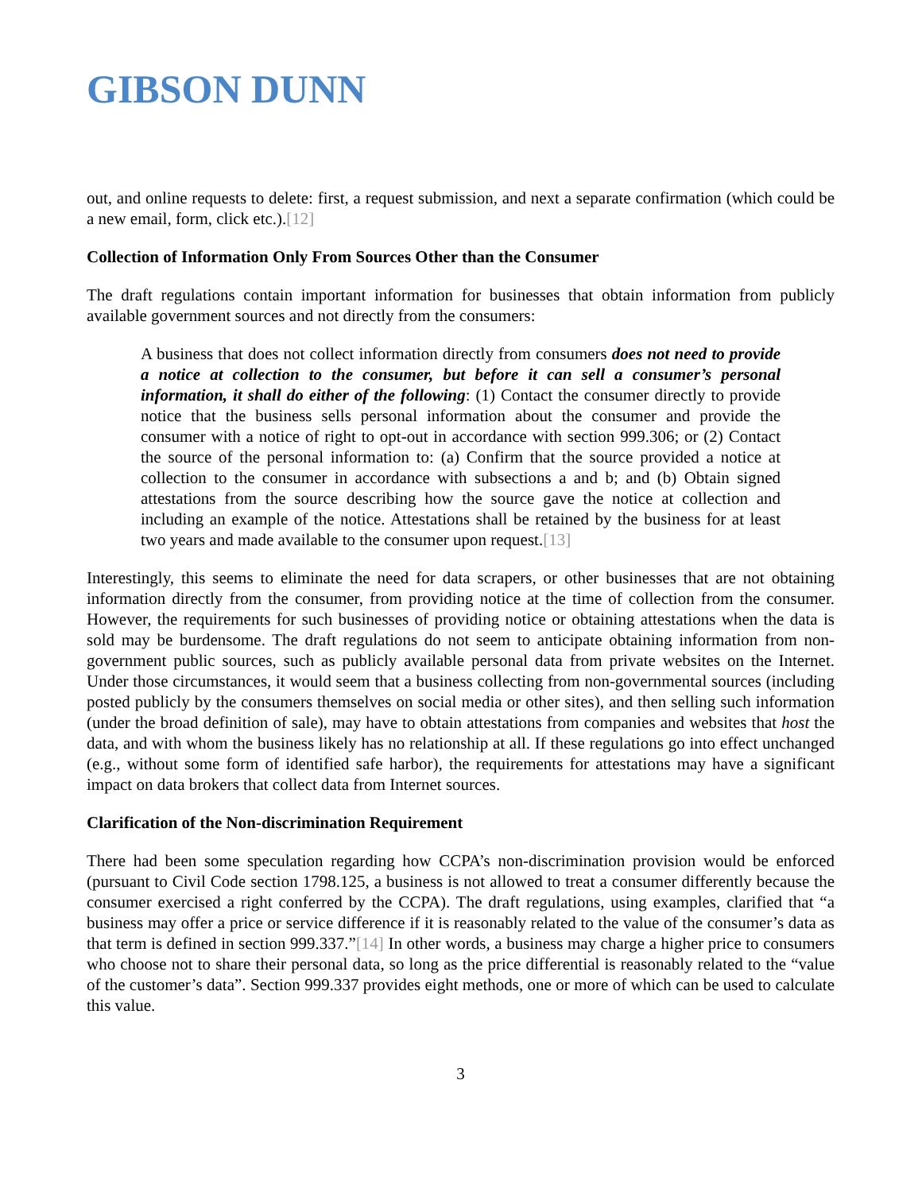GIBSON DUNN
out, and online requests to delete: first, a request submission, and next a separate confirmation (which could be a new email, form, click etc.).[12]
Collection of Information Only From Sources Other than the Consumer
The draft regulations contain important information for businesses that obtain information from publicly available government sources and not directly from the consumers:
A business that does not collect information directly from consumers does not need to provide a notice at collection to the consumer, but before it can sell a consumer’s personal information, it shall do either of the following: (1) Contact the consumer directly to provide notice that the business sells personal information about the consumer and provide the consumer with a notice of right to opt-out in accordance with section 999.306; or (2) Contact the source of the personal information to: (a) Confirm that the source provided a notice at collection to the consumer in accordance with subsections a and b; and (b) Obtain signed attestations from the source describing how the source gave the notice at collection and including an example of the notice. Attestations shall be retained by the business for at least two years and made available to the consumer upon request.[13]
Interestingly, this seems to eliminate the need for data scrapers, or other businesses that are not obtaining information directly from the consumer, from providing notice at the time of collection from the consumer. However, the requirements for such businesses of providing notice or obtaining attestations when the data is sold may be burdensome. The draft regulations do not seem to anticipate obtaining information from non-government public sources, such as publicly available personal data from private websites on the Internet. Under those circumstances, it would seem that a business collecting from non-governmental sources (including posted publicly by the consumers themselves on social media or other sites), and then selling such information (under the broad definition of sale), may have to obtain attestations from companies and websites that host the data, and with whom the business likely has no relationship at all. If these regulations go into effect unchanged (e.g., without some form of identified safe harbor), the requirements for attestations may have a significant impact on data brokers that collect data from Internet sources.
Clarification of the Non-discrimination Requirement
There had been some speculation regarding how CCPA’s non-discrimination provision would be enforced (pursuant to Civil Code section 1798.125, a business is not allowed to treat a consumer differently because the consumer exercised a right conferred by the CCPA). The draft regulations, using examples, clarified that “a business may offer a price or service difference if it is reasonably related to the value of the consumer’s data as that term is defined in section 999.337.”[14] In other words, a business may charge a higher price to consumers who choose not to share their personal data, so long as the price differential is reasonably related to the “value of the customer’s data”. Section 999.337 provides eight methods, one or more of which can be used to calculate this value.
3